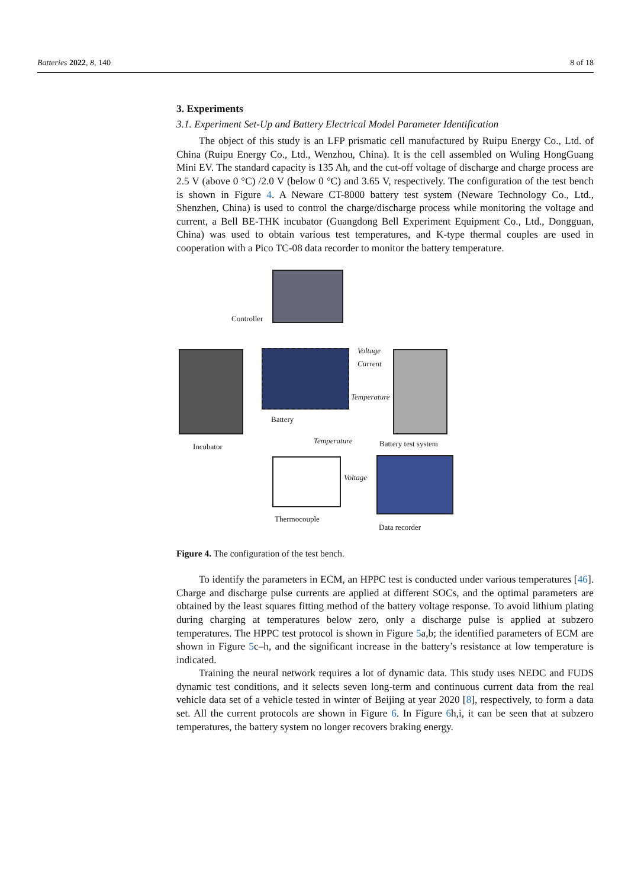Batteries 2022, 8, 140 8 of 18
3. Experiments
3.1. Experiment Set-Up and Battery Electrical Model Parameter Identification
The object of this study is an LFP prismatic cell manufactured by Ruipu Energy Co., Ltd. of China (Ruipu Energy Co., Ltd., Wenzhou, China). It is the cell assembled on Wuling HongGuang Mini EV. The standard capacity is 135 Ah, and the cut-off voltage of discharge and charge process are 2.5 V (above 0 °C) /2.0 V (below 0 °C) and 3.65 V, respectively. The configuration of the test bench is shown in Figure 4. A Neware CT-8000 battery test system (Neware Technology Co., Ltd., Shenzhen, China) is used to control the charge/discharge process while monitoring the voltage and current, a Bell BE-THK incubator (Guangdong Bell Experiment Equipment Co., Ltd., Dongguan, China) was used to obtain various test temperatures, and K-type thermal couples are used in cooperation with a Pico TC-08 data recorder to monitor the battery temperature.
Controller
Battery
Voltage
Current
Temperature
Incubator
Temperature Battery test system
Voltage
Thermocouple
Data recorder
Figure 4. The configuration of the test bench.
To identify the parameters in ECM, an HPPC test is conducted under various temperatures [46]. Charge and discharge pulse currents are applied at different SOCs, and the optimal parameters are obtained by the least squares fitting method of the battery voltage response. To avoid lithium plating during charging at temperatures below zero, only a discharge pulse is applied at subzero temperatures. The HPPC test protocol is shown in Figure 5a,b; the identified parameters of ECM are shown in Figure 5c–h, and the significant increase in the battery’s resistance at low temperature is indicated.
Training the neural network requires a lot of dynamic data. This study uses NEDC and FUDS dynamic test conditions, and it selects seven long-term and continuous current data from the real vehicle data set of a vehicle tested in winter of Beijing at year 2020 [8], respectively, to form a data set. All the current protocols are shown in Figure 6. In Figure 6h,i, it can be seen that at subzero temperatures, the battery system no longer recovers braking energy.